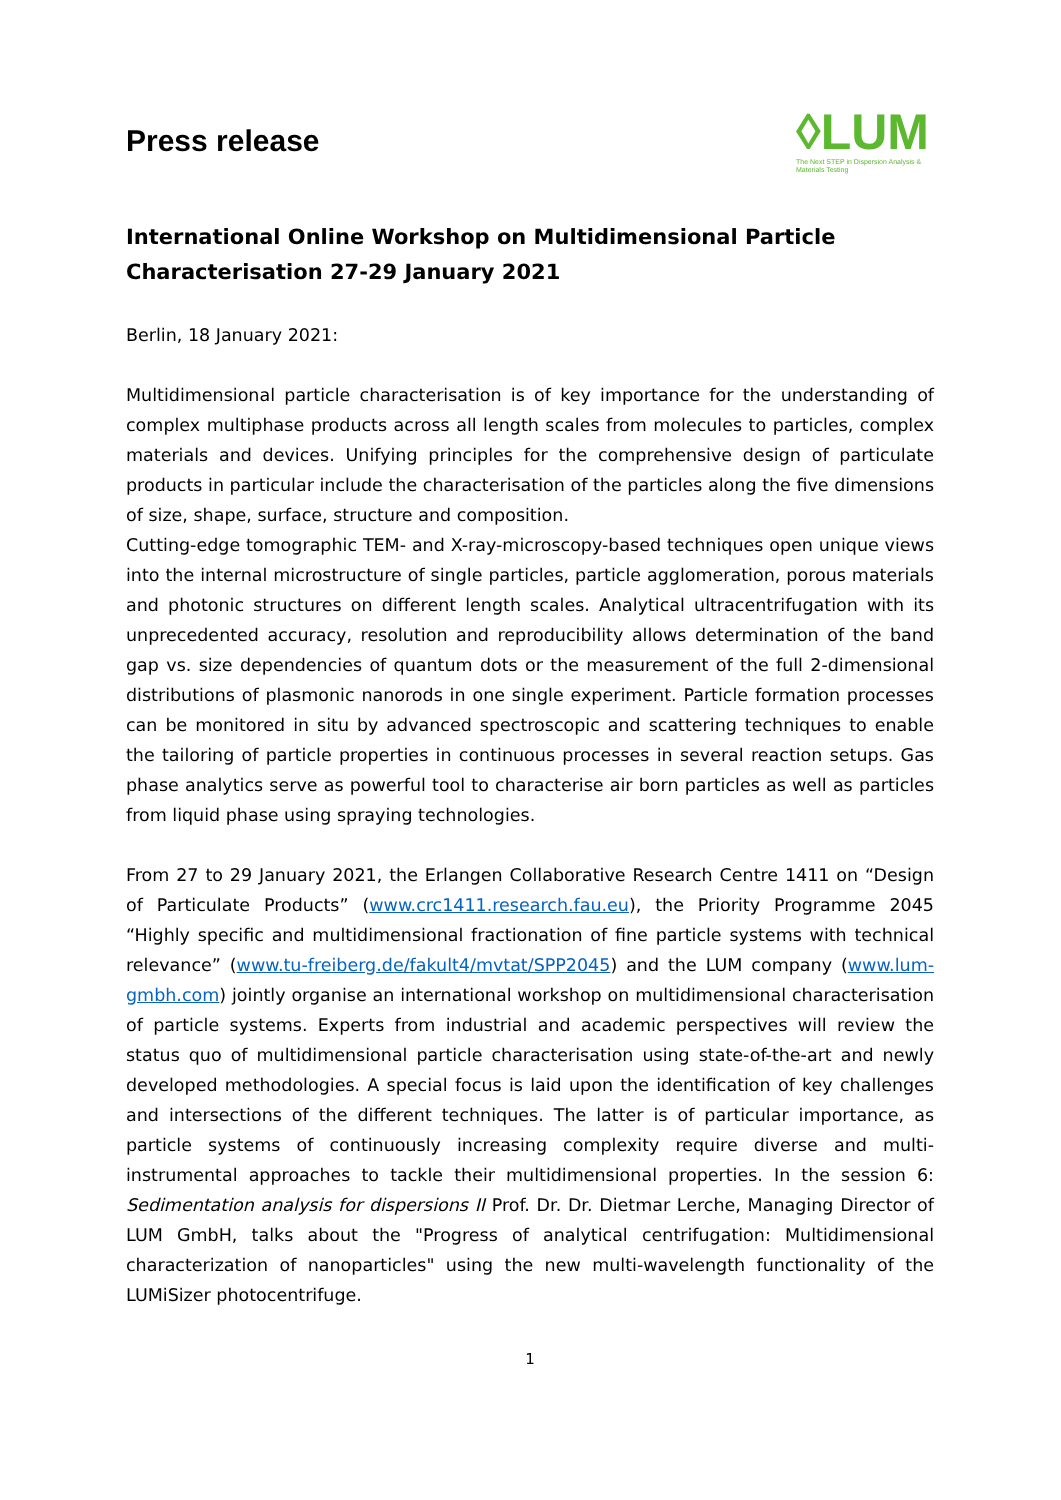Press release
◊LUM
The Next STEP in Dispersion Analysis & Materials Testing
International Online Workshop on Multidimensional Particle Characterisation 27-29 January 2021
Berlin, 18 January 2021:
Multidimensional particle characterisation is of key importance for the understanding of complex multiphase products across all length scales from molecules to particles, complex materials and devices. Unifying principles for the comprehensive design of particulate products in particular include the characterisation of the particles along the five dimensions of size, shape, surface, structure and composition.
Cutting-edge tomographic TEM- and X-ray-microscopy-based techniques open unique views into the internal microstructure of single particles, particle agglomeration, porous materials and photonic structures on different length scales. Analytical ultracentrifugation with its unprecedented accuracy, resolution and reproducibility allows determination of the band gap vs. size dependencies of quantum dots or the measurement of the full 2-dimensional distributions of plasmonic nanorods in one single experiment. Particle formation processes can be monitored in situ by advanced spectroscopic and scattering techniques to enable the tailoring of particle properties in continuous processes in several reaction setups. Gas phase analytics serve as powerful tool to characterise air born particles as well as particles from liquid phase using spraying technologies.
From 27 to 29 January 2021, the Erlangen Collaborative Research Centre 1411 on “Design of Particulate Products” (www.crc1411.research.fau.eu), the Priority Programme 2045 “Highly specific and multidimensional fractionation of fine particle systems with technical relevance” (www.tu-freiberg.de/fakult4/mvtat/SPP2045) and the LUM company (www.lum-gmbh.com) jointly organise an international workshop on multidimensional characterisation of particle systems. Experts from industrial and academic perspectives will review the status quo of multidimensional particle characterisation using state-of-the-art and newly developed methodologies. A special focus is laid upon the identification of key challenges and intersections of the different techniques. The latter is of particular importance, as particle systems of continuously increasing complexity require diverse and multi-instrumental approaches to tackle their multidimensional properties. In the session 6: Sedimentation analysis for dispersions II Prof. Dr. Dr. Dietmar Lerche, Managing Director of LUM GmbH, talks about the "Progress of analytical centrifugation: Multidimensional characterization of nanoparticles" using the new multi-wavelength functionality of the LUMiSizer photocentrifuge.
1